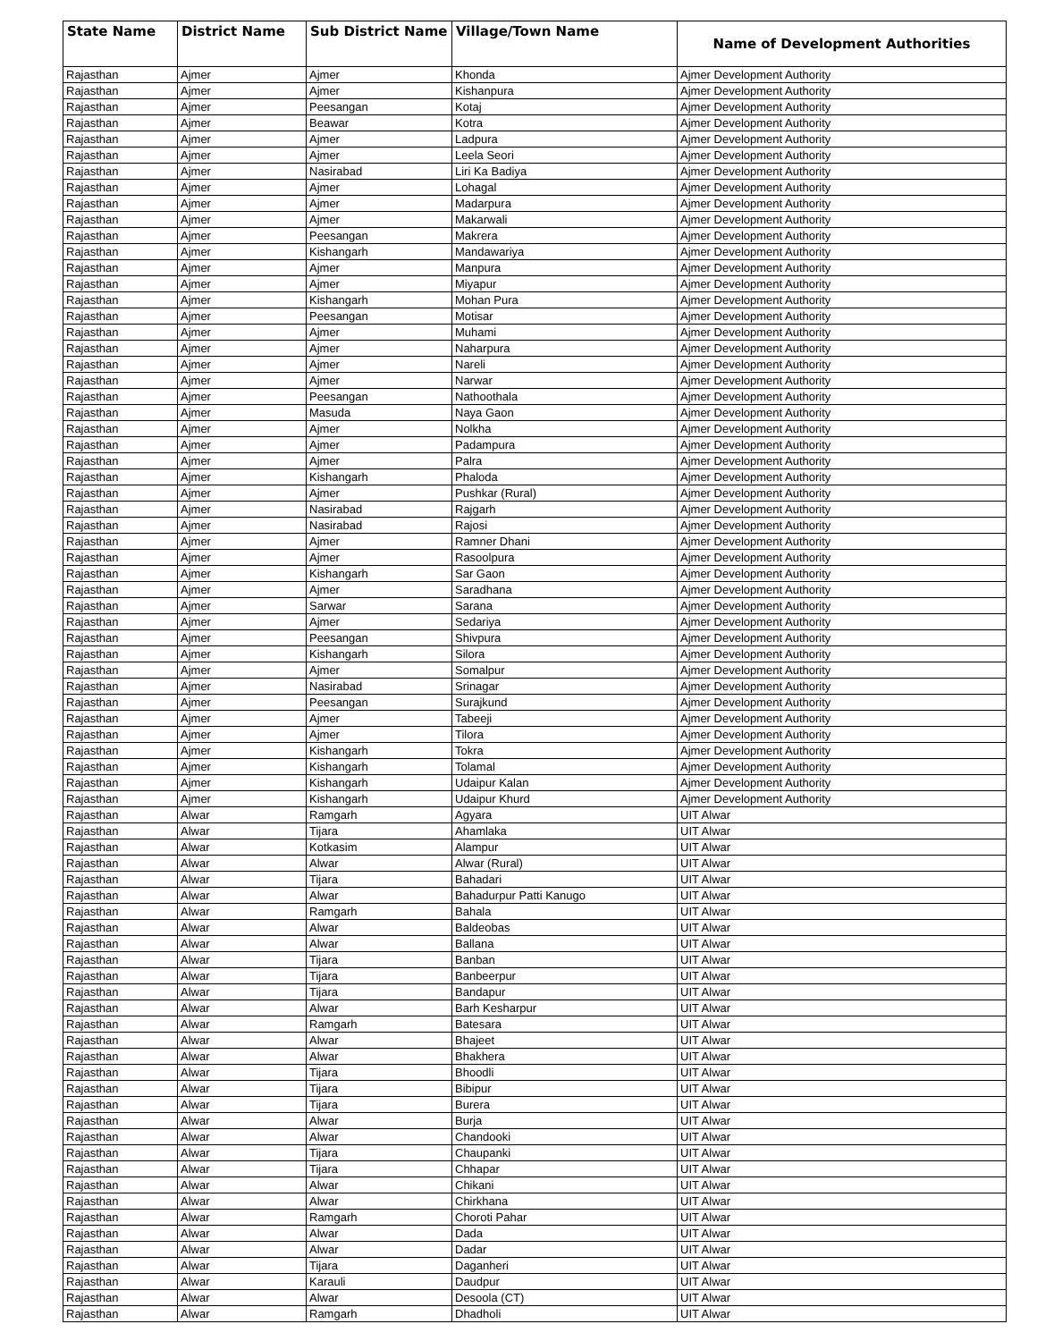| State Name | District Name | Sub District Name | Village/Town Name | Name of Development Authorities |
| --- | --- | --- | --- | --- |
| Rajasthan | Ajmer | Ajmer | Khonda | Ajmer Development Authority |
| Rajasthan | Ajmer | Ajmer | Kishanpura | Ajmer Development Authority |
| Rajasthan | Ajmer | Peesangan | Kotaj | Ajmer Development Authority |
| Rajasthan | Ajmer | Beawar | Kotra | Ajmer Development Authority |
| Rajasthan | Ajmer | Ajmer | Ladpura | Ajmer Development Authority |
| Rajasthan | Ajmer | Ajmer | Leela Seori | Ajmer Development Authority |
| Rajasthan | Ajmer | Nasirabad | Liri Ka Badiya | Ajmer Development Authority |
| Rajasthan | Ajmer | Ajmer | Lohagal | Ajmer Development Authority |
| Rajasthan | Ajmer | Ajmer | Madarpura | Ajmer Development Authority |
| Rajasthan | Ajmer | Ajmer | Makarwali | Ajmer Development Authority |
| Rajasthan | Ajmer | Peesangan | Makrera | Ajmer Development Authority |
| Rajasthan | Ajmer | Kishangarh | Mandawariya | Ajmer Development Authority |
| Rajasthan | Ajmer | Ajmer | Manpura | Ajmer Development Authority |
| Rajasthan | Ajmer | Ajmer | Miyapur | Ajmer Development Authority |
| Rajasthan | Ajmer | Kishangarh | Mohan Pura | Ajmer Development Authority |
| Rajasthan | Ajmer | Peesangan | Motisar | Ajmer Development Authority |
| Rajasthan | Ajmer | Ajmer | Muhami | Ajmer Development Authority |
| Rajasthan | Ajmer | Ajmer | Naharpura | Ajmer Development Authority |
| Rajasthan | Ajmer | Ajmer | Nareli | Ajmer Development Authority |
| Rajasthan | Ajmer | Ajmer | Narwar | Ajmer Development Authority |
| Rajasthan | Ajmer | Peesangan | Nathoothala | Ajmer Development Authority |
| Rajasthan | Ajmer | Masuda | Naya Gaon | Ajmer Development Authority |
| Rajasthan | Ajmer | Ajmer | Nolkha | Ajmer Development Authority |
| Rajasthan | Ajmer | Ajmer | Padampura | Ajmer Development Authority |
| Rajasthan | Ajmer | Ajmer | Palra | Ajmer Development Authority |
| Rajasthan | Ajmer | Kishangarh | Phaloda | Ajmer Development Authority |
| Rajasthan | Ajmer | Ajmer | Pushkar (Rural) | Ajmer Development Authority |
| Rajasthan | Ajmer | Nasirabad | Rajgarh | Ajmer Development Authority |
| Rajasthan | Ajmer | Nasirabad | Rajosi | Ajmer Development Authority |
| Rajasthan | Ajmer | Ajmer | Ramner Dhani | Ajmer Development Authority |
| Rajasthan | Ajmer | Ajmer | Rasoolpura | Ajmer Development Authority |
| Rajasthan | Ajmer | Kishangarh | Sar Gaon | Ajmer Development Authority |
| Rajasthan | Ajmer | Ajmer | Saradhana | Ajmer Development Authority |
| Rajasthan | Ajmer | Sarwar | Sarana | Ajmer Development Authority |
| Rajasthan | Ajmer | Ajmer | Sedariya | Ajmer Development Authority |
| Rajasthan | Ajmer | Peesangan | Shivpura | Ajmer Development Authority |
| Rajasthan | Ajmer | Kishangarh | Silora | Ajmer Development Authority |
| Rajasthan | Ajmer | Ajmer | Somalpur | Ajmer Development Authority |
| Rajasthan | Ajmer | Nasirabad | Srinagar | Ajmer Development Authority |
| Rajasthan | Ajmer | Peesangan | Surajkund | Ajmer Development Authority |
| Rajasthan | Ajmer | Ajmer | Tabeeji | Ajmer Development Authority |
| Rajasthan | Ajmer | Ajmer | Tilora | Ajmer Development Authority |
| Rajasthan | Ajmer | Kishangarh | Tokra | Ajmer Development Authority |
| Rajasthan | Ajmer | Kishangarh | Tolamal | Ajmer Development Authority |
| Rajasthan | Ajmer | Kishangarh | Udaipur Kalan | Ajmer Development Authority |
| Rajasthan | Ajmer | Kishangarh | Udaipur Khurd | Ajmer Development Authority |
| Rajasthan | Alwar | Ramgarh | Agyara | UIT Alwar |
| Rajasthan | Alwar | Tijara | Ahamlaka | UIT Alwar |
| Rajasthan | Alwar | Kotkasim | Alampur | UIT Alwar |
| Rajasthan | Alwar | Alwar | Alwar (Rural) | UIT Alwar |
| Rajasthan | Alwar | Tijara | Bahadari | UIT Alwar |
| Rajasthan | Alwar | Alwar | Bahadurpur Patti Kanugo | UIT Alwar |
| Rajasthan | Alwar | Ramgarh | Bahala | UIT Alwar |
| Rajasthan | Alwar | Alwar | Baldeobas | UIT Alwar |
| Rajasthan | Alwar | Alwar | Ballana | UIT Alwar |
| Rajasthan | Alwar | Tijara | Banban | UIT Alwar |
| Rajasthan | Alwar | Tijara | Banbeerpur | UIT Alwar |
| Rajasthan | Alwar | Tijara | Bandapur | UIT Alwar |
| Rajasthan | Alwar | Alwar | Barh Kesharpur | UIT Alwar |
| Rajasthan | Alwar | Ramgarh | Batesara | UIT Alwar |
| Rajasthan | Alwar | Alwar | Bhajeet | UIT Alwar |
| Rajasthan | Alwar | Alwar | Bhakhera | UIT Alwar |
| Rajasthan | Alwar | Tijara | Bhoodli | UIT Alwar |
| Rajasthan | Alwar | Tijara | Bibipur | UIT Alwar |
| Rajasthan | Alwar | Tijara | Burera | UIT Alwar |
| Rajasthan | Alwar | Alwar | Burja | UIT Alwar |
| Rajasthan | Alwar | Alwar | Chandooki | UIT Alwar |
| Rajasthan | Alwar | Tijara | Chaupanki | UIT Alwar |
| Rajasthan | Alwar | Tijara | Chhapar | UIT Alwar |
| Rajasthan | Alwar | Alwar | Chikani | UIT Alwar |
| Rajasthan | Alwar | Alwar | Chirkhana | UIT Alwar |
| Rajasthan | Alwar | Ramgarh | Choroti Pahar | UIT Alwar |
| Rajasthan | Alwar | Alwar | Dada | UIT Alwar |
| Rajasthan | Alwar | Alwar | Dadar | UIT Alwar |
| Rajasthan | Alwar | Tijara | Daganheri | UIT Alwar |
| Rajasthan | Alwar | Karauli | Daudpur | UIT Alwar |
| Rajasthan | Alwar | Alwar | Desoola (CT) | UIT Alwar |
| Rajasthan | Alwar | Ramgarh | Dhadholi | UIT Alwar |